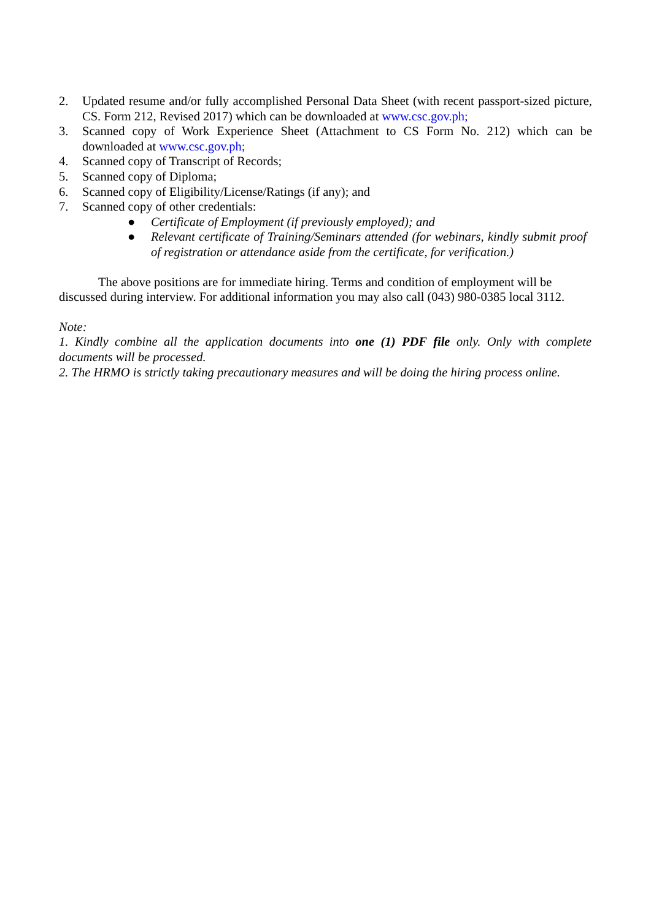2. Updated resume and/or fully accomplished Personal Data Sheet (with recent passport-sized picture, CS. Form 212, Revised 2017) which can be downloaded at www.csc.gov.ph;
3. Scanned copy of Work Experience Sheet (Attachment to CS Form No. 212) which can be downloaded at www.csc.gov.ph;
4. Scanned copy of Transcript of Records;
5. Scanned copy of Diploma;
6. Scanned copy of Eligibility/License/Ratings (if any); and
7. Scanned copy of other credentials:
● Certificate of Employment (if previously employed); and
● Relevant certificate of Training/Seminars attended (for webinars, kindly submit proof of registration or attendance aside from the certificate, for verification.)
The above positions are for immediate hiring. Terms and condition of employment will be discussed during interview. For additional information you may also call (043) 980-0385 local 3112.
Note:
1. Kindly combine all the application documents into one (1) PDF file only. Only with complete documents will be processed.
2. The HRMO is strictly taking precautionary measures and will be doing the hiring process online.